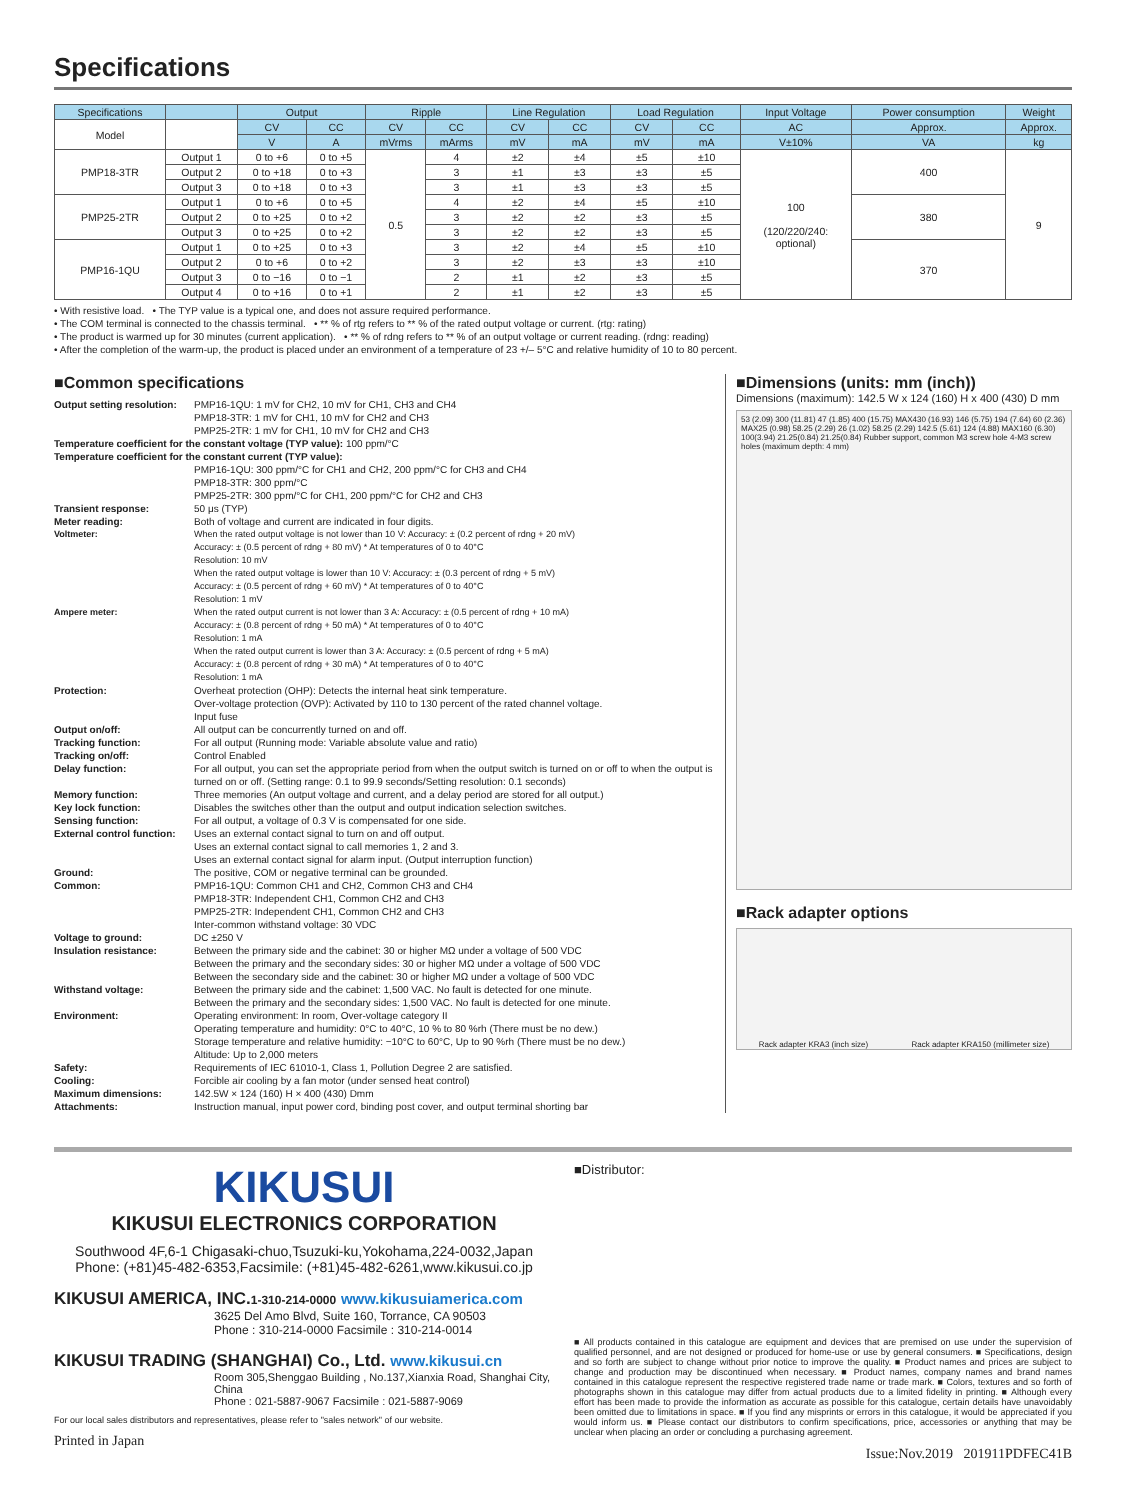Specifications
| Specifications | | Output | | Ripple | | Line Regulation | | Load Regulation | | Input Voltage | Power consumption | Weight |
| --- | --- | --- | --- | --- | --- | --- | --- | --- | --- | --- | --- | --- |
| Model | | CV | CC | CV | CC | CV | CC | CV | CC | AC | Approx. | Approx. |
| | | V | A | mVrms | mArms | mV | mA | mV | mA | V±10% | VA | kg |
| PMP18-3TR | Output 1 | 0 to +6 | 0 to +5 | 0.5 | 4 | ±2 | ±4 | ±5 | ±10 | 100 (120/220/240: optional) | 400 | 9 |
| | Output 2 | 0 to +18 | 0 to +3 | | 3 | ±1 | ±3 | ±3 | ±5 | | | |
| | Output 3 | 0 to +18 | 0 to +3 | | 3 | ±1 | ±3 | ±3 | ±5 | | | |
| PMP25-2TR | Output 1 | 0 to +6 | 0 to +5 | | 4 | ±2 | ±4 | ±5 | ±10 | | 380 | |
| | Output 2 | 0 to +25 | 0 to +2 | | 3 | ±2 | ±2 | ±3 | ±5 | | | |
| | Output 3 | 0 to +25 | 0 to +2 | | 3 | ±2 | ±2 | ±3 | ±5 | | | |
| PMP16-1QU | Output 1 | 0 to +25 | 0 to +3 | | 3 | ±2 | ±4 | ±5 | ±10 | | 370 | |
| | Output 2 | 0 to +6 | 0 to +2 | | 3 | ±2 | ±3 | ±3 | ±10 | | | |
| | Output 3 | 0 to −16 | 0 to −1 | | 2 | ±1 | ±2 | ±3 | ±5 | | | |
| | Output 4 | 0 to +16 | 0 to +1 | | 2 | ±1 | ±2 | ±3 | ±5 | | | |
• With resistive load. • The TYP value is a typical one, and does not assure required performance.
• The COM terminal is connected to the chassis terminal. • ** % of rtg refers to ** % of the rated output voltage or current. (rtg: rating)
• The product is warmed up for 30 minutes (current application). • ** % of rdng refers to ** % of an output voltage or current reading. (rdng: reading)
• After the completion of the warm-up, the product is placed under an environment of a temperature of 23 +/– 5°C and relative humidity of 10 to 80 percent.
■Common specifications
Output setting resolution: PMP16-1QU: 1 mV for CH2, 10 mV for CH1, CH3 and CH4
PMP18-3TR: 1 mV for CH1, 10 mV for CH2 and CH3
PMP25-2TR: 1 mV for CH1, 10 mV for CH2 and CH3
Temperature coefficient for the constant voltage (TYP value): 100 ppm/°C
Temperature coefficient for the constant current (TYP value):
PMP16-1QU: 300 ppm/°C for CH1 and CH2, 200 ppm/°C for CH3 and CH4
PMP18-3TR: 300 ppm/°C
PMP25-2TR: 300 ppm/°C for CH1, 200 ppm/°C for CH2 and CH3
Transient response: 50 μs (TYP)
Meter reading: Both of voltage and current are indicated in four digits.
Voltmeter: When the rated output voltage is not lower than 10 V: Accuracy: ± (0.2 percent of rdng + 20 mV)
Accuracy: ± (0.5 percent of rdng + 80 mV) * At temperatures of 0 to 40°C
Resolution: 10 mV
When the rated output voltage is lower than 10 V: Accuracy: ± (0.3 percent of rdng + 5 mV)
Accuracy: ± (0.5 percent of rdng + 60 mV) * At temperatures of 0 to 40°C
Resolution: 1 mV
Ampere meter: When the rated output current is not lower than 3 A: Accuracy: ± (0.5 percent of rdng + 10 mA)
Accuracy: ± (0.8 percent of rdng + 50 mA) * At temperatures of 0 to 40°C
Resolution: 1 mA
When the rated output current is lower than 3 A: Accuracy: ± (0.5 percent of rdng + 5 mA)
Accuracy: ± (0.8 percent of rdng + 30 mA) * At temperatures of 0 to 40°C
Resolution: 1 mA
Protection: Overheat protection (OHP): Detects the internal heat sink temperature.
Over-voltage protection (OVP): Activated by 110 to 130 percent of the rated channel voltage.
Input fuse
Output on/off: All output can be concurrently turned on and off.
Tracking function: For all output (Running mode: Variable absolute value and ratio)
Tracking on/off: Control Enabled
Delay function: For all output, you can set the appropriate period from when the output switch is turned on or off to when the output is turned on or off. (Setting range: 0.1 to 99.9 seconds/Setting resolution: 0.1 seconds)
Memory function: Three memories (An output voltage and current, and a delay period are stored for all output.)
Key lock function: Disables the switches other than the output and output indication selection switches.
Sensing function: For all output, a voltage of 0.3 V is compensated for one side.
External control function: Uses an external contact signal to turn on and off output.
Uses an external contact signal to call memories 1, 2 and 3.
Uses an external contact signal for alarm input. (Output interruption function)
Ground: The positive, COM or negative terminal can be grounded.
Common: PMP16-1QU: Common CH1 and CH2, Common CH3 and CH4
PMP18-3TR: Independent CH1, Common CH2 and CH3
PMP25-2TR: Independent CH1, Common CH2 and CH3
Inter-common withstand voltage: 30 VDC
Voltage to ground: DC ±250 V
Insulation resistance: Between the primary side and the cabinet: 30 or higher MΩ under a voltage of 500 VDC
Between the primary and the secondary sides: 30 or higher MΩ under a voltage of 500 VDC
Between the secondary side and the cabinet: 30 or higher MΩ under a voltage of 500 VDC
Withstand voltage: Between the primary side and the cabinet: 1,500 VAC. No fault is detected for one minute.
Between the primary and the secondary sides: 1,500 VAC. No fault is detected for one minute.
Environment: Operating environment: In room, Over-voltage category II
Operating temperature and humidity: 0°C to 40°C, 10 % to 80 %rh (There must be no dew.)
Storage temperature and relative humidity: −10°C to 60°C, Up to 90 %rh (There must be no dew.)
Altitude: Up to 2,000 meters
Safety: Requirements of IEC 61010-1, Class 1, Pollution Degree 2 are satisfied.
Cooling: Forcible air cooling by a fan motor (under sensed heat control)
Maximum dimensions: 142.5W × 124 (160) H × 400 (430) Dmm
Attachments: Instruction manual, input power cord, binding post cover, and output terminal shorting bar
■Dimensions (units: mm (inch))
Dimensions (maximum): 142.5 W x 124 (160) H x 400 (430) D mm
53 (2.09) 300 (11.81) 47 (1.85) 400 (15.75) MAX430 (16.93) 146 (5.75) 194 (7.64) 60 (2.36) MAX25 (0.98) 58.25 (2.29) 26 (1.02) 58.25 (2.29) 142.5 (5.61) 124 (4.88) MAX160 (6.30) 100(3.94) 21.25(0.84) 21.25(0.84) Rubber support, common M3 screw hole 4-M3 screw holes (maximum depth: 4 mm)
■Rack adapter options
Rack adapter KRA3 (inch size) Rack adapter KRA150 (millimeter size)
KIKUSUI
KIKUSUI ELECTRONICS CORPORATION
Southwood 4F,6-1 Chigasaki-chuo,Tsuzuki-ku,Yokohama,224-0032,Japan
Phone: (+81)45-482-6353,Facsimile: (+81)45-482-6261,www.kikusui.co.jp
KIKUSUI AMERICA, INC.1-310-214-0000 www.kikusuiamerica.com
3625 Del Amo Blvd, Suite 160, Torrance, CA 90503
Phone : 310-214-0000 Facsimile : 310-214-0014
KIKUSUI TRADING (SHANGHAI) Co., Ltd. www.kikusui.cn
Room 305,Shenggao Building , No.137,Xianxia Road, Shanghai City, China
Phone : 021-5887-9067 Facsimile : 021-5887-9069
For our local sales distributors and representatives, please refer to "sales network" of our website.
Printed in Japan
■Distributor:
■ All products contained in this catalogue are equipment and devices that are premised on use under the supervision of qualified personnel, and are not designed or produced for home-use or use by general consumers. ■ Specifications, design and so forth are subject to change without prior notice to improve the quality. ■ Product names and prices are subject to change and production may be discontinued when necessary. ■ Product names, company names and brand names contained in this catalogue represent the respective registered trade name or trade mark. ■ Colors, textures and so forth of photographs shown in this catalogue may differ from actual products due to a limited fidelity in printing. ■ Although every effort has been made to provide the information as accurate as possible for this catalogue, certain details have unavoidably been omitted due to limitations in space. ■ If you find any misprints or errors in this catalogue, it would be appreciated if you would inform us. ■ Please contact our distributors to confirm specifications, price, accessories or anything that may be unclear when placing an order or concluding a purchasing agreement.
Issue:Nov.2019 201911PDFEC41B